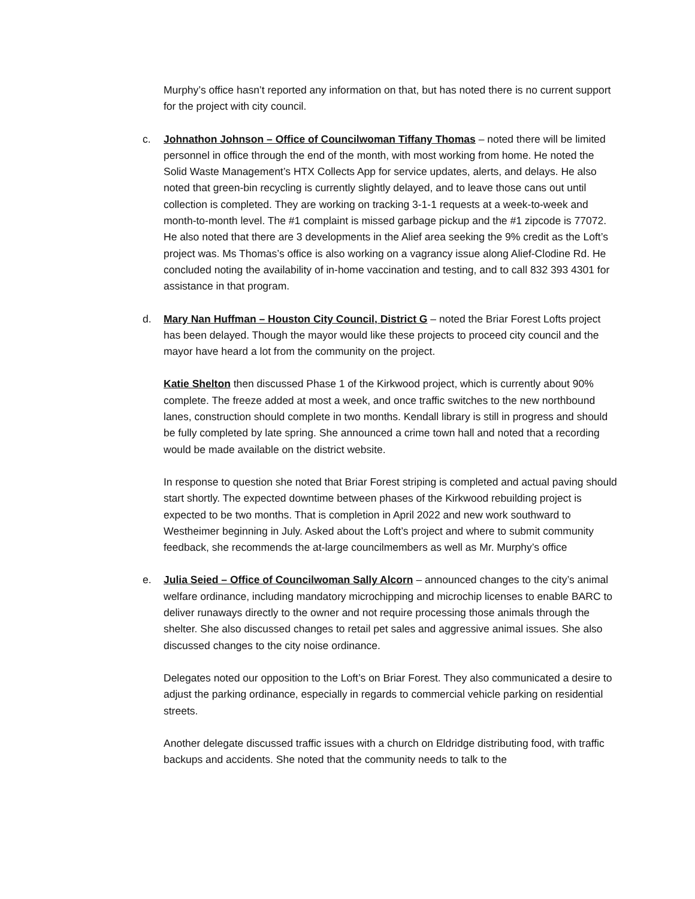Murphy’s office hasn’t reported any information on that, but has noted there is no current support for the project with city council.
c. Johnathon Johnson – Office of Councilwoman Tiffany Thomas – noted there will be limited personnel in office through the end of the month, with most working from home. He noted the Solid Waste Management’s HTX Collects App for service updates, alerts, and delays. He also noted that green-bin recycling is currently slightly delayed, and to leave those cans out until collection is completed. They are working on tracking 3-1-1 requests at a week-to-week and month-to-month level. The #1 complaint is missed garbage pickup and the #1 zipcode is 77072. He also noted that there are 3 developments in the Alief area seeking the 9% credit as the Loft’s project was. Ms Thomas’s office is also working on a vagrancy issue along Alief-Clodine Rd. He concluded noting the availability of in-home vaccination and testing, and to call 832 393 4301 for assistance in that program.
d. Mary Nan Huffman – Houston City Council, District G – noted the Briar Forest Lofts project has been delayed. Though the mayor would like these projects to proceed city council and the mayor have heard a lot from the community on the project.
Katie Shelton then discussed Phase 1 of the Kirkwood project, which is currently about 90% complete. The freeze added at most a week, and once traffic switches to the new northbound lanes, construction should complete in two months. Kendall library is still in progress and should be fully completed by late spring. She announced a crime town hall and noted that a recording would be made available on the district website.
In response to question she noted that Briar Forest striping is completed and actual paving should start shortly. The expected downtime between phases of the Kirkwood rebuilding project is expected to be two months. That is completion in April 2022 and new work southward to Westheimer beginning in July. Asked about the Loft’s project and where to submit community feedback, she recommends the at-large councilmembers as well as Mr. Murphy’s office
e. Julia Seied – Office of Councilwoman Sally Alcorn – announced changes to the city’s animal welfare ordinance, including mandatory microchipping and microchip licenses to enable BARC to deliver runaways directly to the owner and not require processing those animals through the shelter. She also discussed changes to retail pet sales and aggressive animal issues. She also discussed changes to the city noise ordinance.
Delegates noted our opposition to the Loft’s on Briar Forest. They also communicated a desire to adjust the parking ordinance, especially in regards to commercial vehicle parking on residential streets.
Another delegate discussed traffic issues with a church on Eldridge distributing food, with traffic backups and accidents. She noted that the community needs to talk to the